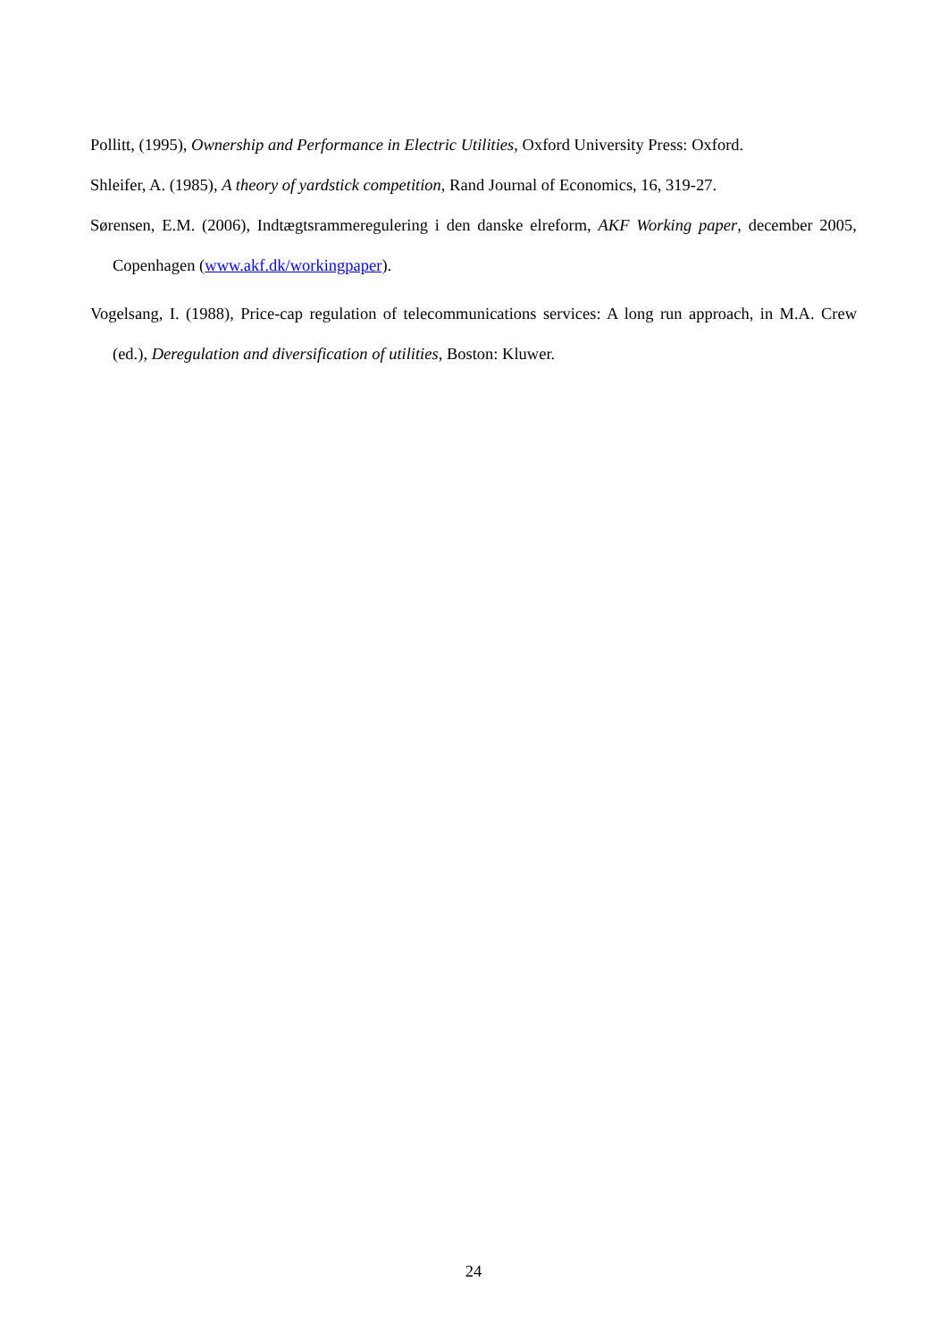Pollitt, (1995), Ownership and Performance in Electric Utilities, Oxford University Press: Oxford.
Shleifer, A. (1985), A theory of yardstick competition, Rand Journal of Economics, 16, 319-27.
Sørensen, E.M. (2006), Indtægtsrammeregulering i den danske elreform, AKF Working paper, december 2005, Copenhagen (www.akf.dk/workingpaper).
Vogelsang, I. (1988), Price-cap regulation of telecommunications services: A long run approach, in M.A. Crew (ed.), Deregulation and diversification of utilities, Boston: Kluwer.
24